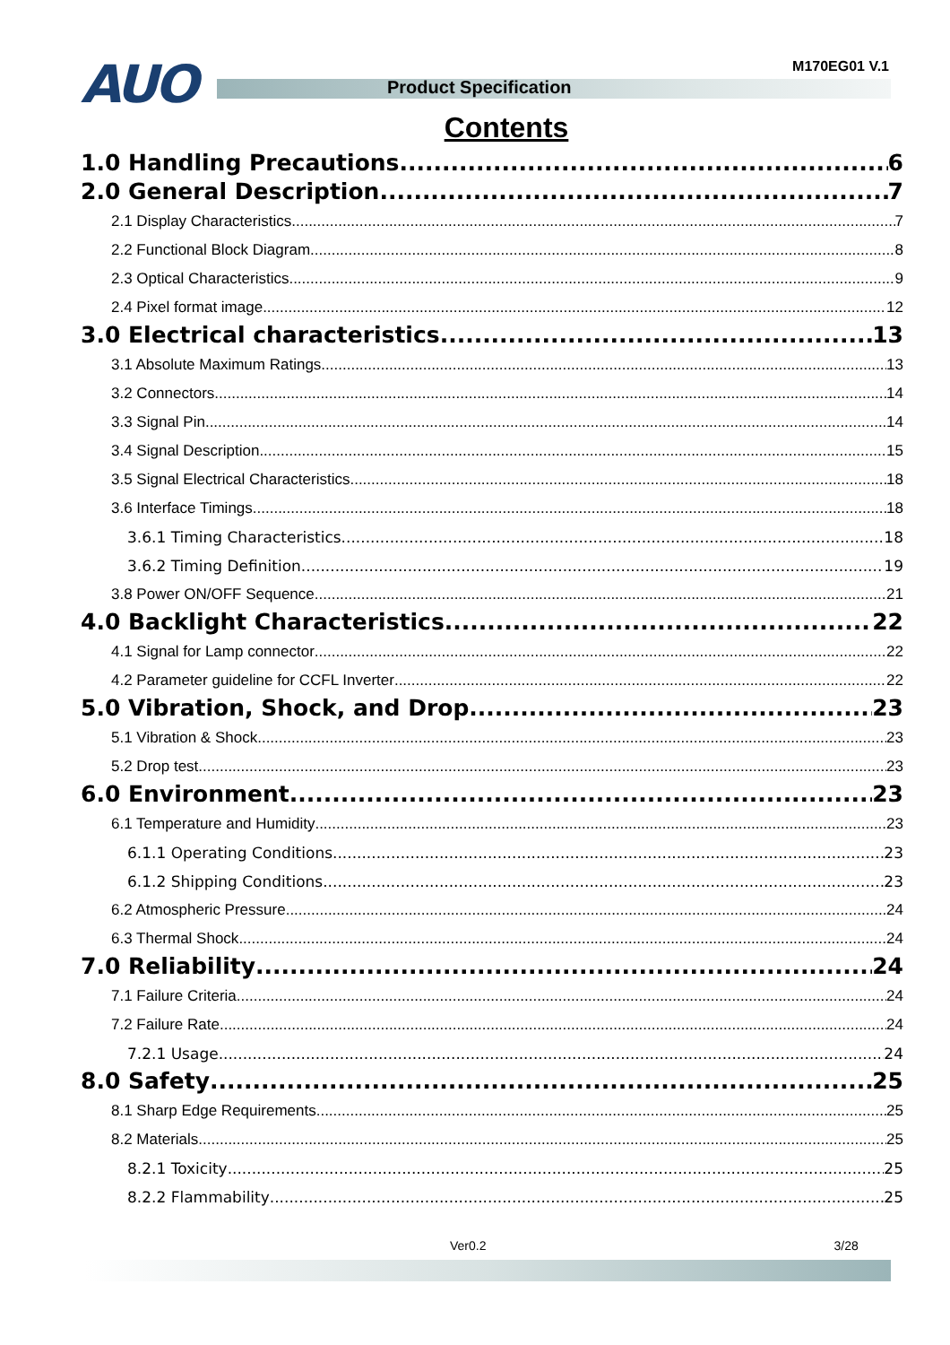AUO Product Specification
M170EG01 V.1
Contents
1.0 Handling Precautions 6
2.0 General Description 7
2.1 Display Characteristics 7
2.2 Functional Block Diagram 8
2.3 Optical Characteristics 9
2.4 Pixel format image 12
3.0 Electrical characteristics 13
3.1 Absolute Maximum Ratings 13
3.2 Connectors 14
3.3 Signal Pin 14
3.4 Signal Description 15
3.5 Signal Electrical Characteristics 18
3.6 Interface Timings 18
3.6.1 Timing Characteristics 18
3.6.2 Timing Definition 19
3.8 Power ON/OFF Sequence 21
4.0 Backlight Characteristics 22
4.1 Signal for Lamp connector 22
4.2 Parameter guideline for CCFL Inverter 22
5.0 Vibration, Shock, and Drop 23
5.1 Vibration & Shock 23
5.2 Drop test 23
6.0 Environment 23
6.1 Temperature and Humidity 23
6.1.1 Operating Conditions 23
6.1.2 Shipping Conditions 23
6.2 Atmospheric Pressure 24
6.3 Thermal Shock 24
7.0 Reliability 24
7.1 Failure Criteria 24
7.2 Failure Rate 24
7.2.1 Usage 24
8.0 Safety 25
8.1 Sharp Edge Requirements 25
8.2 Materials 25
8.2.1 Toxicity 25
8.2.2 Flammability 25
Ver0.2 3/28